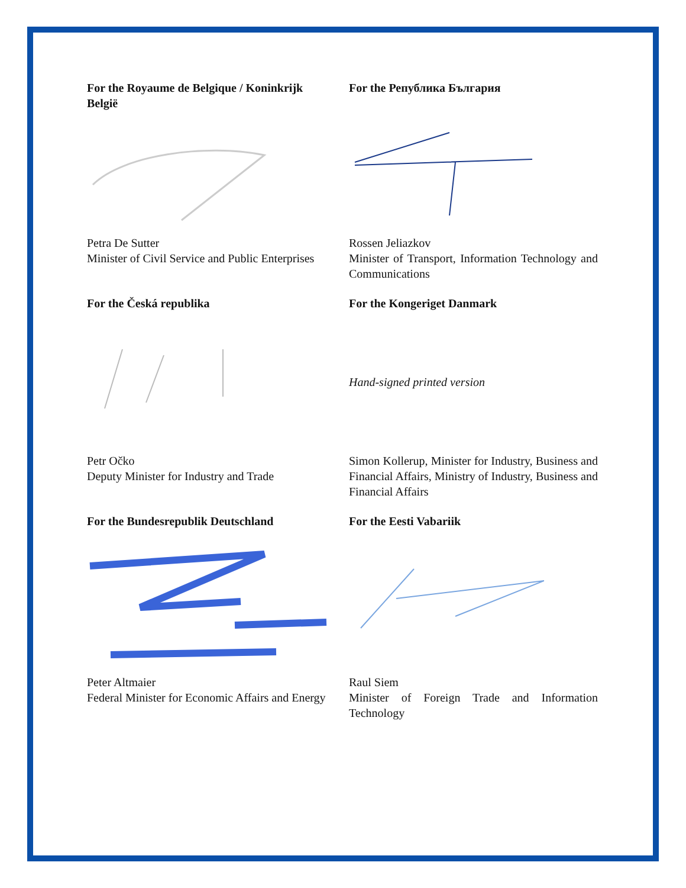For the Royaume de Belgique / Koninkrijk België
Petra De Sutter
Minister of Civil Service and Public Enterprises
For the Република България
Rossen Jeliazkov
Minister of Transport, Information Technology and Communications
For the Česká republika
Petr Očko
Deputy Minister for Industry and Trade
For the Kongeriget Danmark
Hand-signed printed version
Simon Kollerup, Minister for Industry, Business and Financial Affairs, Ministry of Industry, Business and Financial Affairs
For the Bundesrepublik Deutschland
Peter Altmaier
Federal Minister for Economic Affairs and Energy
For the Eesti Vabariik
Raul Siem
Minister of Foreign Trade and Information Technology